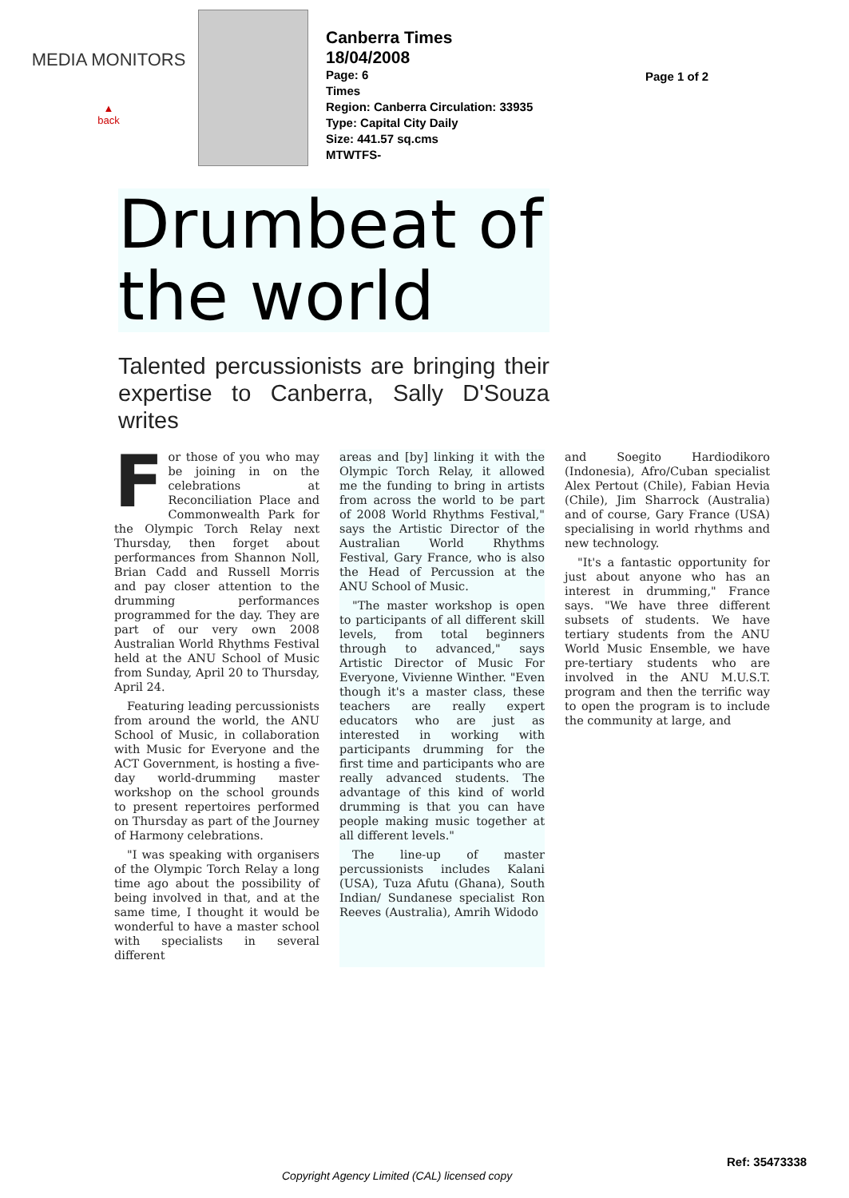MEDIA MONITORS
▲
back
Canberra Times
18/04/2008
Page: 6
Times
Region: Canberra Circulation: 33935
Type: Capital City Daily
Size: 441.57 sq.cms
MTWTFS-
Page 1 of 2
Drumbeat of the world
Talented percussionists are bringing their expertise to Canberra, Sally D'Souza writes
For those of you who may be joining in on the celebrations at Reconciliation Place and Commonwealth Park for the Olympic Torch Relay next Thursday, then forget about performances from Shannon Noll, Brian Cadd and Russell Morris and pay closer attention to the drumming performances programmed for the day. They are part of our very own 2008 Australian World Rhythms Festival held at the ANU School of Music from Sunday, April 20 to Thursday, April 24.
Featuring leading percussionists from around the world, the ANU School of Music, in collaboration with Music for Everyone and the ACT Government, is hosting a five-day world-drumming master workshop on the school grounds to present repertoires performed on Thursday as part of the Journey of Harmony celebrations.
"I was speaking with organisers of the Olympic Torch Relay a long time ago about the possibility of being involved in that, and at the same time, I thought it would be wonderful to have a master school with specialists in several different
areas and [by] linking it with the Olympic Torch Relay, it allowed me the funding to bring in artists from across the world to be part of 2008 World Rhythms Festival," says the Artistic Director of the Australian World Rhythms Festival, Gary France, who is also the Head of Percussion at the ANU School of Music.
"The master workshop is open to participants of all different skill levels, from total beginners through to advanced," says Artistic Director of Music For Everyone, Vivienne Winther. "Even though it's a master class, these teachers are really expert educators who are just as interested in working with participants drumming for the first time and participants who are really advanced students. The advantage of this kind of world drumming is that you can have people making music together at all different levels."
The line-up of master percussionists includes Kalani (USA), Tuza Afutu (Ghana), South Indian/ Sundanese specialist Ron Reeves (Australia), Amrih Widodo
and Soegito Hardiodikoro (Indonesia), Afro/Cuban specialist Alex Pertout (Chile), Fabian Hevia (Chile), Jim Sharrock (Australia) and of course, Gary France (USA) specialising in world rhythms and new technology.
"It's a fantastic opportunity for just about anyone who has an interest in drumming," France says. "We have three different subsets of students. We have tertiary students from the ANU World Music Ensemble, we have pre-tertiary students who are involved in the ANU M.U.S.T. program and then the terrific way to open the program is to include the community at large, and
Ref: 35473338
Copyright Agency Limited (CAL) licensed copy